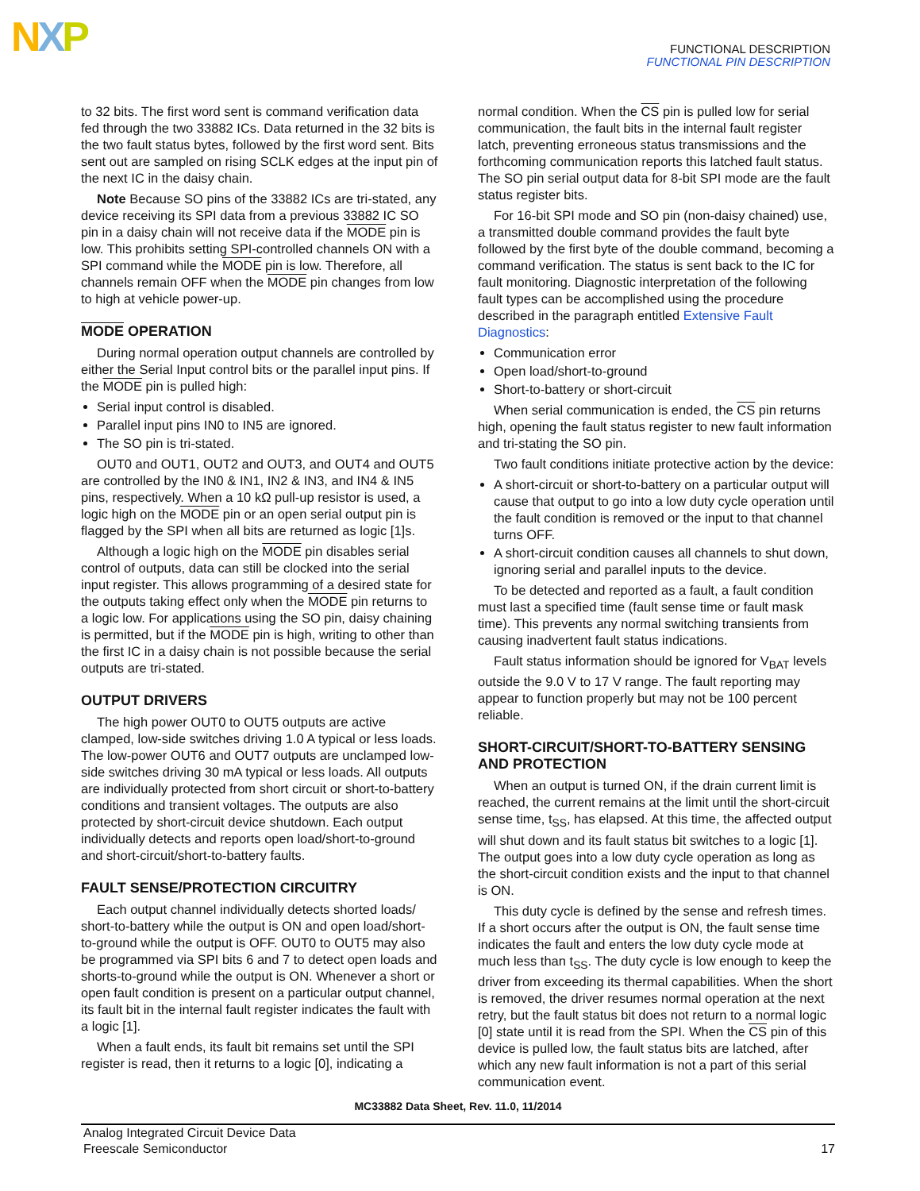NXP
FUNCTIONAL DESCRIPTION
FUNCTIONAL PIN DESCRIPTION
to 32 bits. The first word sent is command verification data fed through the two 33882 ICs. Data returned in the 32 bits is the two fault status bytes, followed by the first word sent. Bits sent out are sampled on rising SCLK edges at the input pin of the next IC in the daisy chain.
Note Because SO pins of the 33882 ICs are tri-stated, any device receiving its SPI data from a previous 33882 IC SO pin in a daisy chain will not receive data if the MODE pin is low. This prohibits setting SPI-controlled channels ON with a SPI command while the MODE pin is low. Therefore, all channels remain OFF when the MODE pin changes from low to high at vehicle power-up.
MODE OPERATION
During normal operation output channels are controlled by either the Serial Input control bits or the parallel input pins. If the MODE pin is pulled high:
Serial input control is disabled.
Parallel input pins IN0 to IN5 are ignored.
The SO pin is tri-stated.
OUT0 and OUT1, OUT2 and OUT3, and OUT4 and OUT5 are controlled by the IN0 & IN1, IN2 & IN3, and IN4 & IN5 pins, respectively. When a 10 kΩ pull-up resistor is used, a logic high on the MODE pin or an open serial output pin is flagged by the SPI when all bits are returned as logic [1]s.
Although a logic high on the MODE pin disables serial control of outputs, data can still be clocked into the serial input register. This allows programming of a desired state for the outputs taking effect only when the MODE pin returns to a logic low. For applications using the SO pin, daisy chaining is permitted, but if the MODE pin is high, writing to other than the first IC in a daisy chain is not possible because the serial outputs are tri-stated.
OUTPUT DRIVERS
The high power OUT0 to OUT5 outputs are active clamped, low-side switches driving 1.0 A typical or less loads. The low-power OUT6 and OUT7 outputs are unclamped low-side switches driving 30 mA typical or less loads. All outputs are individually protected from short circuit or short-to-battery conditions and transient voltages. The outputs are also protected by short-circuit device shutdown. Each output individually detects and reports open load/short-to-ground and short-circuit/short-to-battery faults.
FAULT SENSE/PROTECTION CIRCUITRY
Each output channel individually detects shorted loads/ short-to-battery while the output is ON and open load/short-to-ground while the output is OFF. OUT0 to OUT5 may also be programmed via SPI bits 6 and 7 to detect open loads and shorts-to-ground while the output is ON. Whenever a short or open fault condition is present on a particular output channel, its fault bit in the internal fault register indicates the fault with a logic [1].
When a fault ends, its fault bit remains set until the SPI register is read, then it returns to a logic [0], indicating a
normal condition. When the CS pin is pulled low for serial communication, the fault bits in the internal fault register latch, preventing erroneous status transmissions and the forthcoming communication reports this latched fault status. The SO pin serial output data for 8-bit SPI mode are the fault status register bits.
For 16-bit SPI mode and SO pin (non-daisy chained) use, a transmitted double command provides the fault byte followed by the first byte of the double command, becoming a command verification. The status is sent back to the IC for fault monitoring. Diagnostic interpretation of the following fault types can be accomplished using the procedure described in the paragraph entitled Extensive Fault Diagnostics:
Communication error
Open load/short-to-ground
Short-to-battery or short-circuit
When serial communication is ended, the CS pin returns high, opening the fault status register to new fault information and tri-stating the SO pin.
Two fault conditions initiate protective action by the device:
A short-circuit or short-to-battery on a particular output will cause that output to go into a low duty cycle operation until the fault condition is removed or the input to that channel turns OFF.
A short-circuit condition causes all channels to shut down, ignoring serial and parallel inputs to the device.
To be detected and reported as a fault, a fault condition must last a specified time (fault sense time or fault mask time). This prevents any normal switching transients from causing inadvertent fault status indications.
Fault status information should be ignored for V<sub>BAT</sub> levels outside the 9.0 V to 17 V range. The fault reporting may appear to function properly but may not be 100 percent reliable.
SHORT-CIRCUIT/SHORT-TO-BATTERY SENSING AND PROTECTION
When an output is turned ON, if the drain current limit is reached, the current remains at the limit until the short-circuit sense time, t<sub>SS</sub>, has elapsed. At this time, the affected output will shut down and its fault status bit switches to a logic [1]. The output goes into a low duty cycle operation as long as the short-circuit condition exists and the input to that channel is ON.
This duty cycle is defined by the sense and refresh times. If a short occurs after the output is ON, the fault sense time indicates the fault and enters the low duty cycle mode at much less than t<sub>SS</sub>. The duty cycle is low enough to keep the driver from exceeding its thermal capabilities. When the short is removed, the driver resumes normal operation at the next retry, but the fault status bit does not return to a normal logic [0] state until it is read from the SPI. When the CS pin of this device is pulled low, the fault status bits are latched, after which any new fault information is not a part of this serial communication event.
MC33882 Data Sheet, Rev. 11.0, 11/2014
Analog Integrated Circuit Device Data
Freescale Semiconductor
17